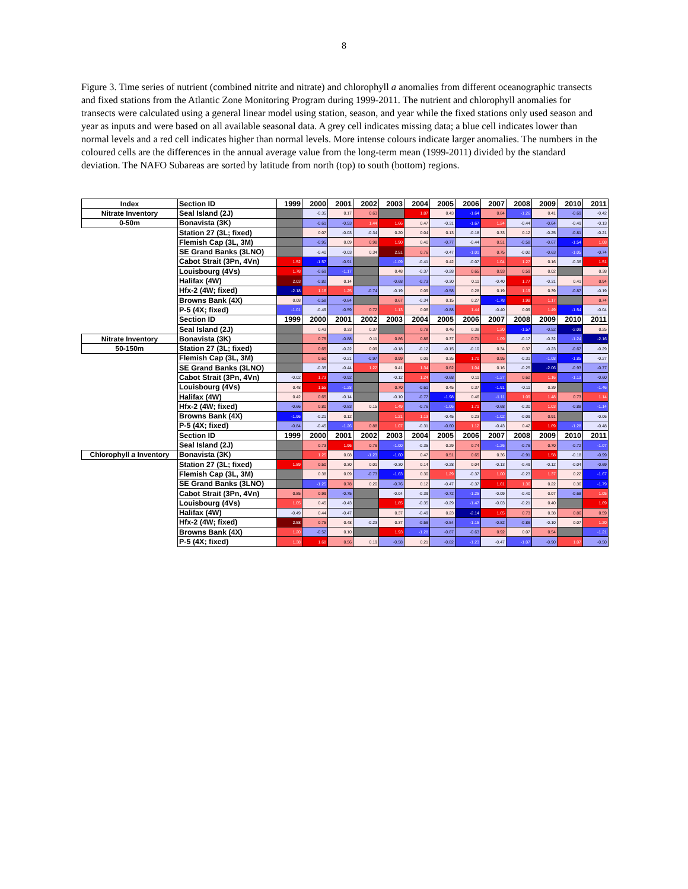8
Figure 3. Time series of nutrient (combined nitrite and nitrate) and chlorophyll a anomalies from different oceanographic transects and fixed stations from the Atlantic Zone Monitoring Program during 1999-2011. The nutrient and chlorophyll anomalies for transects were calculated using a general linear model using station, season, and year while the fixed stations only used season and year as inputs and were based on all available seasonal data. A grey cell indicates missing data; a blue cell indicates lower than normal levels and a red cell indicates higher than normal levels. More intense colours indicate larger anomalies. The numbers in the coloured cells are the differences in the annual average value from the long-term mean (1999-2011) divided by the standard deviation. The NAFO Subareas are sorted by latitude from north (top) to south (bottom) regions.
| Index | Section ID | 1999 | 2000 | 2001 | 2002 | 2003 | 2004 | 2005 | 2006 | 2007 | 2008 | 2009 | 2010 | 2011 |
| --- | --- | --- | --- | --- | --- | --- | --- | --- | --- | --- | --- | --- | --- | --- |
| Nitrate Inventory | Seal Island (2J) | | -0.35 | 0.17 | 0.63 | | 1.87 | 0.43 | -1.64 | 0.84 | -1.26 | 0.41 | -0.69 | -0.42 |
| 0-50m | Bonavista (3K) | | -0.61 | -0.53 | 1.44 | 1.66 | 0.47 | -0.31 | -1.67 | 1.24 | -0.44 | -0.64 | -0.49 | -0.13 |
| | Station 27 (3L; fixed) | | 0.07 | -0.03 | -0.34 | 0.20 | 0.04 | 0.13 | -0.18 | 0.33 | 0.12 | -0.25 | -0.81 | -0.21 |
| | Flemish Cap (3L, 3M) | | -0.95 | 0.09 | 0.98 | 1.90 | 0.40 | -0.77 | -0.44 | 0.51 | -0.58 | -0.67 | -1.54 | 1.08 |
| | SE Grand Banks (3LNO) | | -0.40 | -0.03 | 0.34 | 2.51 | 0.76 | -0.47 | -1.01 | 0.75 | -0.02 | -0.63 | -1.05 | -0.74 |
| | Cabot Strait (3Pn, 4Vn) | 1.52 | -1.57 | -0.91 | | -1.09 | -0.41 | 0.42 | -0.07 | 1.04 | 1.27 | 0.16 | -0.36 | 1.51 |
| | Louisbourg (4Vs) | 1.78 | -0.69 | -1.17 | | 0.48 | -0.37 | -0.28 | 0.65 | 0.93 | 0.59 | 0.02 | | 0.38 |
| | Halifax (4W) | 2.03 | -0.82 | 0.14 | | -0.68 | -0.73 | -0.30 | 0.11 | -0.40 | 1.77 | -0.31 | 0.41 | 0.94 |
| | Hfx-2 (4W; fixed) | -2.18 | 1.16 | 1.25 | -0.74 | -0.19 | 0.09 | -0.58 | 0.28 | 0.19 | 1.19 | 0.39 | -0.87 | -0.19 |
| | Browns Bank (4X) | 0.08 | -0.58 | -0.84 | | 0.67 | -0.34 | 0.15 | 0.27 | -1.78 | 1.98 | 1.17 | | 0.74 |
| | P-5 (4X; fixed) | -1.01 | -0.49 | -0.59 | 0.72 | 1.13 | 0.06 | -0.88 | 1.44 | -0.40 | 0.09 | 1.49 | -1.54 | -0.04 |
| | Section ID | 1999 | 2000 | 2001 | 2002 | 2003 | 2004 | 2005 | 2006 | 2007 | 2008 | 2009 | 2010 | 2011 |
| | Seal Island (2J) | | 0.43 | 0.33 | 0.37 | | 0.78 | 0.46 | 0.38 | 1.20 | -1.57 | -0.52 | -2.09 | 0.25 |
| Nitrate Inventory | Bonavista (3K) | | 0.75 | -0.88 | 0.11 | 0.86 | 0.86 | 0.37 | 0.71 | 1.09 | -0.17 | -0.32 | -1.24 | -2.16 |
| 50-150m | Station 27 (3L; fixed) | | 0.65 | -0.22 | 0.09 | -0.18 | -0.12 | -0.15 | -0.10 | 0.34 | 0.37 | -0.23 | -0.67 | -0.29 |
| | Flemish Cap (3L, 3M) | | 0.60 | -0.21 | -0.97 | 0.99 | 0.09 | 0.35 | 1.70 | 0.95 | -0.31 | -1.08 | -1.85 | -0.27 |
| | SE Grand Banks (3LNO) | | -0.35 | -0.44 | 1.22 | 0.41 | 1.34 | 0.62 | 1.04 | 0.16 | -0.25 | -2.06 | -0.93 | -0.77 |
| | Cabot Strait (3Pn, 4Vn) | -0.02 | 1.73 | -0.92 | | -0.12 | 1.24 | -0.68 | 0.11 | -1.27 | 0.62 | 1.16 | -1.13 | -0.60 |
| | Louisbourg (4Vs) | 0.48 | 1.55 | -1.28 | | 0.70 | -0.61 | 0.45 | 0.37 | -1.91 | -0.11 | 0.39 | | -1.46 |
| | Halifax (4W) | 0.42 | 0.65 | -0.14 | | -0.10 | -0.77 | -1.98 | 0.46 | -1.11 | 1.09 | 1.48 | 0.73 | 1.14 |
| | Hfx-2 (4W; fixed) | -0.66 | 0.80 | -0.83 | 0.15 | 1.49 | -0.76 | -1.06 | 1.71 | -0.68 | -0.30 | 1.03 | -0.88 | -1.14 |
| | Browns Bank (4X) | -1.96 | -0.21 | 0.12 | | 1.21 | 1.13 | -0.45 | 0.23 | -1.02 | -0.09 | 0.91 | | -0.06 |
| | P-5 (4X; fixed) | -0.84 | -0.45 | -1.26 | 0.88 | 1.07 | -0.31 | -0.60 | 1.12 | -0.43 | 0.42 | 1.69 | -1.28 | -0.48 |
| | Section ID | 1999 | 2000 | 2001 | 2002 | 2003 | 2004 | 2005 | 2006 | 2007 | 2008 | 2009 | 2010 | 2011 |
| | Seal Island (2J) | | 0.73 | 1.96 | 0.76 | -1.00 | -0.35 | 0.29 | 0.74 | -1.26 | -0.76 | 0.70 | -0.72 | -1.07 |
| Chlorophyll a Inventory | Bonavista (3K) | | 1.25 | 0.08 | -1.23 | -1.60 | 0.47 | 0.51 | 0.65 | 0.36 | -0.91 | 1.58 | -0.18 | -0.99 |
| | Station 27 (3L; fixed) | 1.89 | 0.50 | 0.30 | 0.01 | -0.30 | 0.14 | -0.28 | 0.04 | -0.13 | -0.49 | -0.12 | -0.04 | -0.69 |
| | Flemish Cap (3L, 3M) | | 0.38 | 0.09 | -0.73 | -1.63 | 0.30 | 1.29 | -0.37 | 1.00 | -0.23 | 1.37 | 0.22 | -1.67 |
| | SE Grand Banks (3LNO) | | -1.25 | 0.78 | 0.20 | -0.76 | 0.12 | -0.47 | -0.37 | 1.61 | 1.36 | 0.22 | 0.36 | -1.79 |
| | Cabot Strait (3Pn, 4Vn) | 0.85 | 0.99 | -0.75 | | -0.04 | -0.39 | -0.72 | -1.25 | -0.09 | -0.40 | 0.07 | -0.68 | 1.05 |
| | Louisbourg (4Vs) | 1.05 | 0.45 | -0.43 | | 1.85 | -0.35 | -0.29 | -1.47 | -0.03 | -0.21 | 0.40 | | 1.69 |
| | Halifax (4W) | -0.49 | 0.44 | -0.47 | | 0.37 | -0.49 | 0.23 | -2.14 | 1.65 | 0.73 | 0.38 | 0.86 | 0.59 |
| | Hfx-2 (4W; fixed) | 2.58 | 0.75 | 0.48 | -0.23 | 0.37 | -0.56 | -0.54 | -1.15 | -0.82 | -0.86 | -0.10 | 0.07 | 1.20 |
| | Browns Bank (4X) | 1.20 | -0.52 | 0.10 | | 1.93 | -1.28 | -0.87 | -0.63 | 0.92 | 0.07 | 0.54 | | -1.21 |
| | P-5 (4X; fixed) | 1.38 | 1.68 | 0.56 | 0.19 | -0.58 | 0.21 | -0.82 | -1.23 | -0.47 | -1.07 | -0.90 | 1.07 | -0.50 |